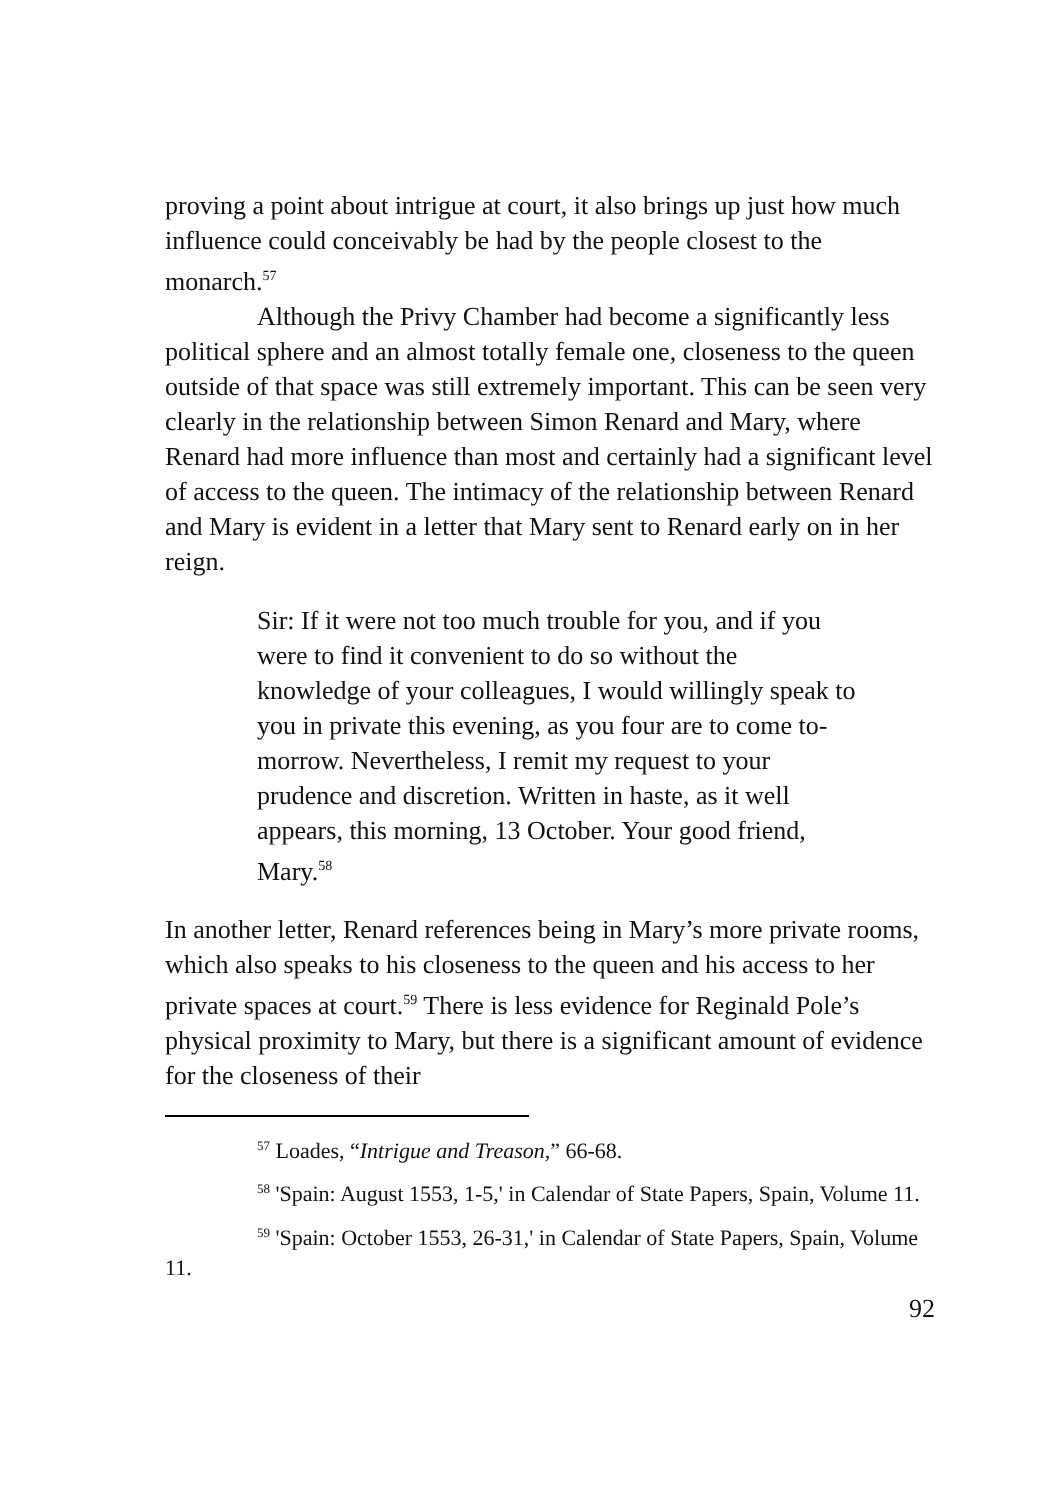proving a point about intrigue at court, it also brings up just how much influence could conceivably be had by the people closest to the monarch.<sup>57</sup>
Although the Privy Chamber had become a significantly less political sphere and an almost totally female one, closeness to the queen outside of that space was still extremely important. This can be seen very clearly in the relationship between Simon Renard and Mary, where Renard had more influence than most and certainly had a significant level of access to the queen. The intimacy of the relationship between Renard and Mary is evident in a letter that Mary sent to Renard early on in her reign.
Sir: If it were not too much trouble for you, and if you were to find it convenient to do so without the knowledge of your colleagues, I would willingly speak to you in private this evening, as you four are to come to-morrow. Nevertheless, I remit my request to your prudence and discretion. Written in haste, as it well appears, this morning, 13 October. Your good friend, Mary.<sup>58</sup>
In another letter, Renard references being in Mary’s more private rooms, which also speaks to his closeness to the queen and his access to her private spaces at court.<sup>59</sup> There is less evidence for Reginald Pole’s physical proximity to Mary, but there is a significant amount of evidence for the closeness of their
<sup>57</sup> Loades, “Intrigue and Treason,” 66-68.
<sup>58</sup> 'Spain: August 1553, 1-5,' in Calendar of State Papers, Spain, Volume 11.
<sup>59</sup> 'Spain: October 1553, 26-31,' in Calendar of State Papers, Spain, Volume 11.
92